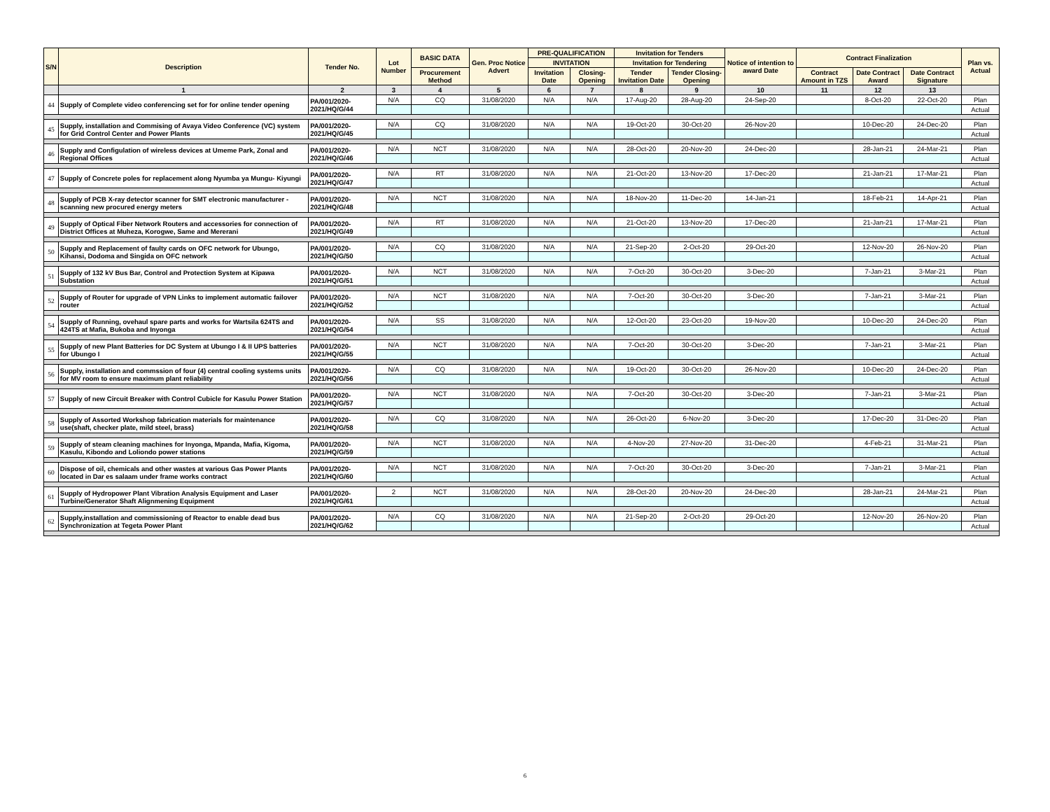| S/N | Description | Tender No. | Lot Number | BASIC DATA | Gen. Proc Notice Advert | PRE-QUALIFICATION | | Invitation for Tenders | | Notice of intention to award Date | Contract Finalization | | | Plan vs. Actual |
| --- | --- | --- | --- | --- | --- | --- | --- | --- | --- | --- | --- | --- | --- | --- |
| | | | | | | INVITATION | | Invitation for Tendering | | | | | | |
| | | | | Procurement Method | | Invitation Date | Closing-Opening | Tender Invitation Date | Tender Closing-Opening | | Contract Amount in TZS | Date Contract Award | Date Contract Signature | |
| | 1 | 2 | 3 | 4 | 5 | 6 | 7 | 8 | 9 | 10 | 11 | 12 | 13 | |
| 44 | Supply of Complete video conferencing set for for online tender opening | PA/001/2020-2021/HQ/G/44 | N/A | CQ | 31/08/2020 | N/A | N/A | 17-Aug-20 | 28-Aug-20 | 24-Sep-20 | | 8-Oct-20 | 22-Oct-20 | Plan |
| | | | | | | | | | | | | | | Actual |
| 45 | Supply, installation and Commising of Avaya Video Conference (VC) system for Grid Control Center and Power Plants | PA/001/2020-2021/HQ/G/45 | N/A | CQ | 31/08/2020 | N/A | N/A | 19-Oct-20 | 30-Oct-20 | 26-Nov-20 | | 10-Dec-20 | 24-Dec-20 | Plan |
| | | | | | | | | | | | | | | Actual |
| 46 | Supply and Configulation of wireless devices at Umeme Park, Zonal and Regional Offices | PA/001/2020-2021/HQ/G/46 | N/A | NCT | 31/08/2020 | N/A | N/A | 28-Oct-20 | 20-Nov-20 | 24-Dec-20 | | 28-Jan-21 | 24-Mar-21 | Plan |
| | | | | | | | | | | | | | | Actual |
| 47 | Supply of Concrete poles for replacement along Nyumba ya Mungu- Kiyungi | PA/001/2020-2021/HQ/G/47 | N/A | RT | 31/08/2020 | N/A | N/A | 21-Oct-20 | 13-Nov-20 | 17-Dec-20 | | 21-Jan-21 | 17-Mar-21 | Plan |
| | | | | | | | | | | | | | | Actual |
| 48 | Supply of PCB X-ray detector scanner for SMT electronic manufacturer - scanning new procured energy meters | PA/001/2020-2021/HQ/G/48 | N/A | NCT | 31/08/2020 | N/A | N/A | 18-Nov-20 | 11-Dec-20 | 14-Jan-21 | | 18-Feb-21 | 14-Apr-21 | Plan |
| | | | | | | | | | | | | | | Actual |
| 49 | Supply of Optical Fiber Network Routers and accessories for connection of District Offices at Muheza, Korogwe, Same and Mererani | PA/001/2020-2021/HQ/G/49 | N/A | RT | 31/08/2020 | N/A | N/A | 21-Oct-20 | 13-Nov-20 | 17-Dec-20 | | 21-Jan-21 | 17-Mar-21 | Plan |
| | | | | | | | | | | | | | | Actual |
| 50 | Supply and Replacement of faulty cards on OFC network for Ubungo, Kihansi, Dodoma and Singida on OFC network | PA/001/2020-2021/HQ/G/50 | N/A | CQ | 31/08/2020 | N/A | N/A | 21-Sep-20 | 2-Oct-20 | 29-Oct-20 | | 12-Nov-20 | 26-Nov-20 | Plan |
| | | | | | | | | | | | | | | Actual |
| 51 | Supply of 132 kV Bus Bar, Control and Protection System at Kipawa Substation | PA/001/2020-2021/HQ/G/51 | N/A | NCT | 31/08/2020 | N/A | N/A | 7-Oct-20 | 30-Oct-20 | 3-Dec-20 | | 7-Jan-21 | 3-Mar-21 | Plan |
| | | | | | | | | | | | | | | Actual |
| 52 | Supply of Router for upgrade of VPN Links to implement automatic failover router | PA/001/2020-2021/HQ/G/52 | N/A | NCT | 31/08/2020 | N/A | N/A | 7-Oct-20 | 30-Oct-20 | 3-Dec-20 | | 7-Jan-21 | 3-Mar-21 | Plan |
| | | | | | | | | | | | | | | Actual |
| 54 | Supply of Running, ovehaul spare parts and works for Wartsila 624TS and 424TS at Mafia, Bukoba and Inyonga | PA/001/2020-2021/HQ/G/54 | N/A | SS | 31/08/2020 | N/A | N/A | 12-Oct-20 | 23-Oct-20 | 19-Nov-20 | | 10-Dec-20 | 24-Dec-20 | Plan |
| | | | | | | | | | | | | | | Actual |
| 55 | Supply of new Plant Batteries for DC System at Ubungo I & II UPS batteries for Ubungo I | PA/001/2020-2021/HQ/G/55 | N/A | NCT | 31/08/2020 | N/A | N/A | 7-Oct-20 | 30-Oct-20 | 3-Dec-20 | | 7-Jan-21 | 3-Mar-21 | Plan |
| | | | | | | | | | | | | | | Actual |
| 56 | Supply, installation and commssion of four (4) central cooling systems units for MV room to ensure maximum plant reliability | PA/001/2020-2021/HQ/G/56 | N/A | CQ | 31/08/2020 | N/A | N/A | 19-Oct-20 | 30-Oct-20 | 26-Nov-20 | | 10-Dec-20 | 24-Dec-20 | Plan |
| | | | | | | | | | | | | | | Actual |
| 57 | Supply of new Circuit Breaker with Control Cubicle for Kasulu Power Station | PA/001/2020-2021/HQ/G/57 | N/A | NCT | 31/08/2020 | N/A | N/A | 7-Oct-20 | 30-Oct-20 | 3-Dec-20 | | 7-Jan-21 | 3-Mar-21 | Plan |
| | | | | | | | | | | | | | | Actual |
| 58 | Supply of Assorted Workshop fabrication materials for maintenance use(shaft, checker plate, mild steel, brass) | PA/001/2020-2021/HQ/G/58 | N/A | CQ | 31/08/2020 | N/A | N/A | 26-Oct-20 | 6-Nov-20 | 3-Dec-20 | | 17-Dec-20 | 31-Dec-20 | Plan |
| | | | | | | | | | | | | | | Actual |
| 59 | Supply of steam cleaning machines for Inyonga, Mpanda, Mafia, Kigoma, Kasulu, Kibondo and Loliondo power stations | PA/001/2020-2021/HQ/G/59 | N/A | NCT | 31/08/2020 | N/A | N/A | 4-Nov-20 | 27-Nov-20 | 31-Dec-20 | | 4-Feb-21 | 31-Mar-21 | Plan |
| | | | | | | | | | | | | | | Actual |
| 60 | Dispose of oil, chemicals and other wastes at various Gas Power Plants located in Dar es salaam under frame works contract | PA/001/2020-2021/HQ/G/60 | N/A | NCT | 31/08/2020 | N/A | N/A | 7-Oct-20 | 30-Oct-20 | 3-Dec-20 | | 7-Jan-21 | 3-Mar-21 | Plan |
| | | | | | | | | | | | | | | Actual |
| 61 | Supply of Hydropower Plant Vibration Analysis Equipment and Laser Turbine/Generator Shaft Alignmening Equipment | PA/001/2020-2021/HQ/G/61 | 2 | NCT | 31/08/2020 | N/A | N/A | 28-Oct-20 | 20-Nov-20 | 24-Dec-20 | | 28-Jan-21 | 24-Mar-21 | Plan |
| | | | | | | | | | | | | | | Actual |
| 62 | Supply,installation and commissioning of Reactor to enable dead bus Synchronization at Tegeta Power Plant | PA/001/2020-2021/HQ/G/62 | N/A | CQ | 31/08/2020 | N/A | N/A | 21-Sep-20 | 2-Oct-20 | 29-Oct-20 | | 12-Nov-20 | 26-Nov-20 | Plan |
| | | | | | | | | | | | | | | Actual |
6